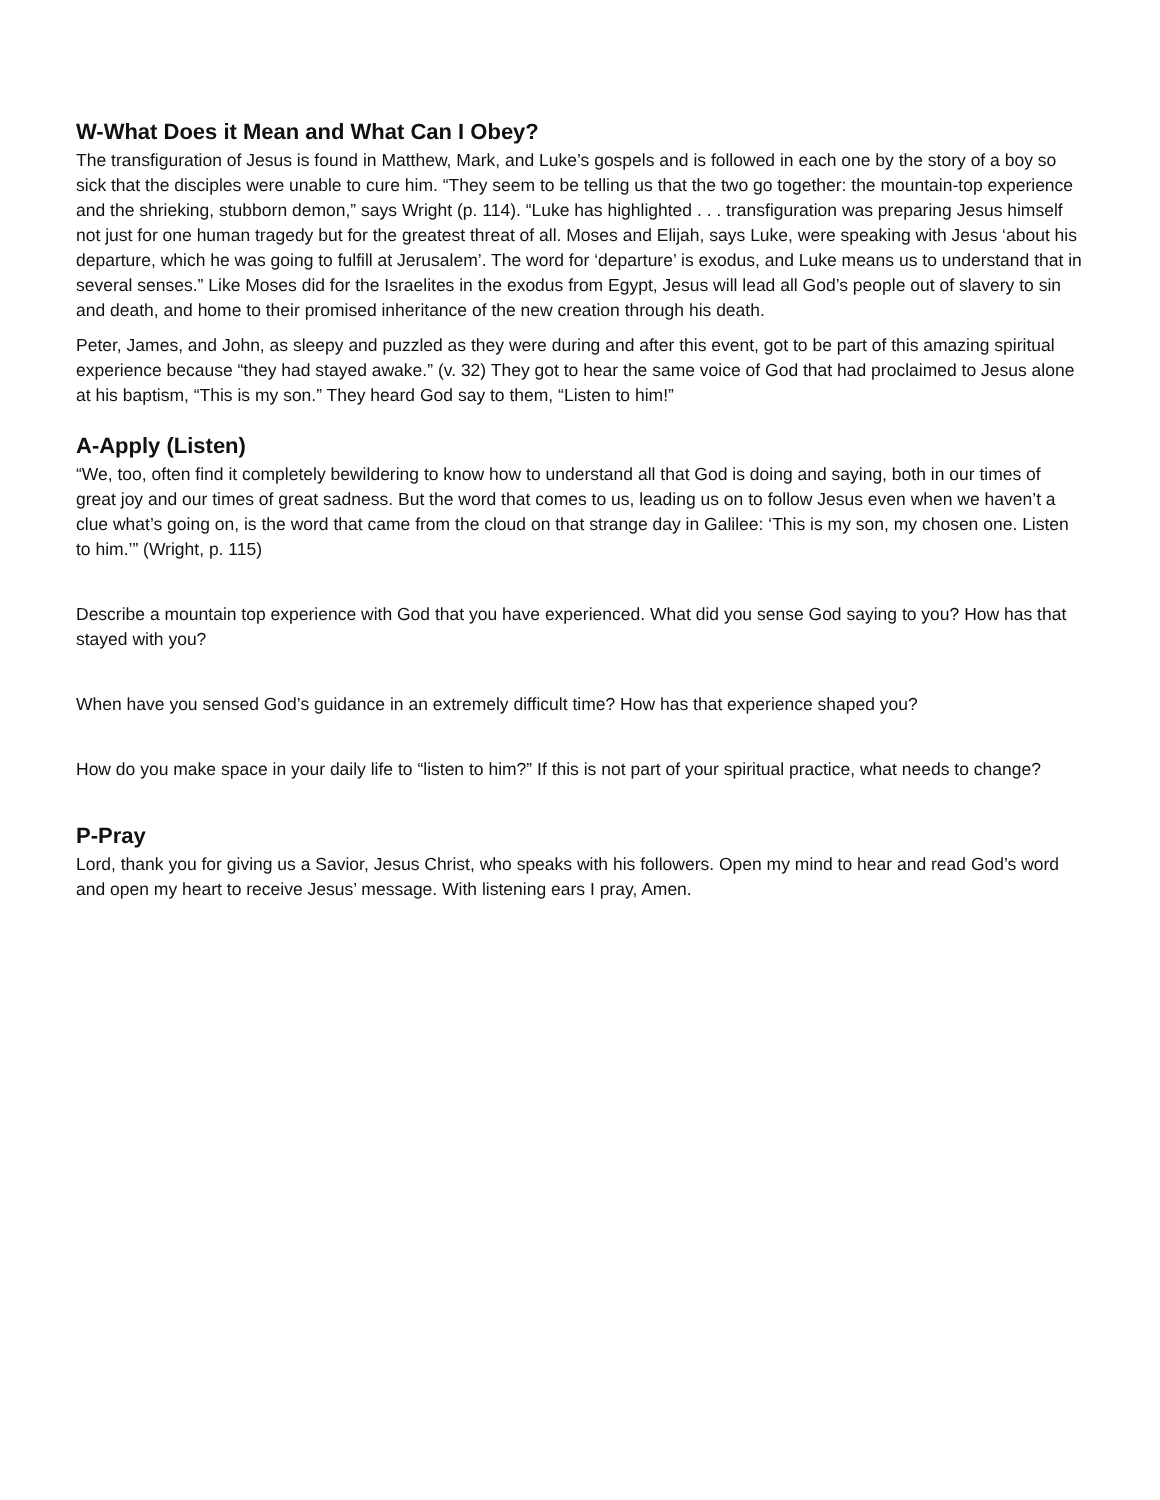W-What Does it Mean and What Can I Obey?
The transfiguration of Jesus is found in Matthew, Mark, and Luke’s gospels and is followed in each one by the story of a boy so sick that the disciples were unable to cure him. “They seem to be telling us that the two go together: the mountain-top experience and the shrieking, stubborn demon,” says Wright (p. 114). “Luke has highlighted . . . transfiguration was preparing Jesus himself not just for one human tragedy but for the greatest threat of all. Moses and Elijah, says Luke, were speaking with Jesus ‘about his departure, which he was going to fulfill at Jerusalem’. The word for ‘departure’ is exodus, and Luke means us to understand that in several senses.” Like Moses did for the Israelites in the exodus from Egypt, Jesus will lead all God’s people out of slavery to sin and death, and home to their promised inheritance of the new creation through his death.
Peter, James, and John, as sleepy and puzzled as they were during and after this event, got to be part of this amazing spiritual experience because “they had stayed awake.” (v. 32) They got to hear the same voice of God that had proclaimed to Jesus alone at his baptism, “This is my son.” They heard God say to them, “Listen to him!”
A-Apply (Listen)
“We, too, often find it completely bewildering to know how to understand all that God is doing and saying, both in our times of great joy and our times of great sadness. But the word that comes to us, leading us on to follow Jesus even when we haven’t a clue what’s going on, is the word that came from the cloud on that strange day in Galilee: ‘This is my son, my chosen one. Listen to him.’” (Wright, p. 115)
Describe a mountain top experience with God that you have experienced. What did you sense God saying to you? How has that stayed with you?
When have you sensed God’s guidance in an extremely difficult time? How has that experience shaped you?
How do you make space in your daily life to “listen to him?” If this is not part of your spiritual practice, what needs to change?
P-Pray
Lord, thank you for giving us a Savior, Jesus Christ, who speaks with his followers. Open my mind to hear and read God’s word and open my heart to receive Jesus’ message. With listening ears I pray, Amen.